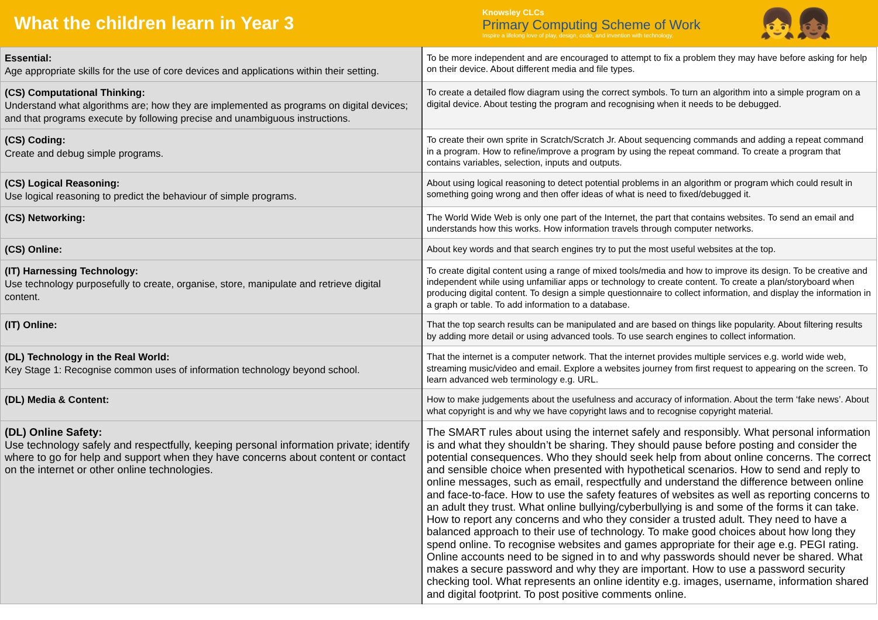What the children learn in Year 3
Knowsley CLCs
Primary Computing Scheme of Work
Inspire a lifelong love of play, design, code, and invention with technology.
👧👧🏾
| Essential: Age appropriate skills for the use of core devices and applications within their setting. | To be more independent and are encouraged to attempt to fix a problem they may have before asking for help on their device. About different media and file types. |
| (CS) Computational Thinking: Understand what algorithms are; how they are implemented as programs on digital devices; and that programs execute by following precise and unambiguous instructions. | To create a detailed flow diagram using the correct symbols. To turn an algorithm into a simple program on a digital device. About testing the program and recognising when it needs to be debugged. |
| (CS) Coding: Create and debug simple programs. | To create their own sprite in Scratch/Scratch Jr. About sequencing commands and adding a repeat command in a program. How to refine/improve a program by using the repeat command. To create a program that contains variables, selection, inputs and outputs. |
| (CS) Logical Reasoning: Use logical reasoning to predict the behaviour of simple programs. | About using logical reasoning to detect potential problems in an algorithm or program which could result in something going wrong and then offer ideas of what is need to fixed/debugged it. |
| (CS) Networking: | The World Wide Web is only one part of the Internet, the part that contains websites. To send an email and understands how this works. How information travels through computer networks. |
| (CS) Online: | About key words and that search engines try to put the most useful websites at the top. |
| (IT) Harnessing Technology: Use technology purposefully to create, organise, store, manipulate and retrieve digital content. | To create digital content using a range of mixed tools/media and how to improve its design. To be creative and independent while using unfamiliar apps or technology to create content. To create a plan/storyboard when producing digital content. To design a simple questionnaire to collect information, and display the information in a graph or table. To add information to a database. |
| (IT) Online: | That the top search results can be manipulated and are based on things like popularity. About filtering results by adding more detail or using advanced tools. To use search engines to collect information. |
| (DL) Technology in the Real World: Key Stage 1: Recognise common uses of information technology beyond school. | That the internet is a computer network. That the internet provides multiple services e.g. world wide web, streaming music/video and email. Explore a websites journey from first request to appearing on the screen. To learn advanced web terminology e.g. URL. |
| (DL) Media & Content: | How to make judgements about the usefulness and accuracy of information. About the term ‘fake news’. About what copyright is and why we have copyright laws and to recognise copyright material. |
| (DL) Online Safety: Use technology safely and respectfully, keeping personal information private; identify where to go for help and support when they have concerns about content or contact on the internet or other online technologies. | The SMART rules about using the internet safely and responsibly. What personal information is and what they shouldn’t be sharing. They should pause before posting and consider the potential consequences. Who they should seek help from about online concerns. The correct and sensible choice when presented with hypothetical scenarios. How to send and reply to online messages, such as email, respectfully and understand the difference between online and face-to-face. How to use the safety features of websites as well as reporting concerns to an adult they trust. What online bullying/cyberbullying is and some of the forms it can take. How to report any concerns and who they consider a trusted adult. They need to have a balanced approach to their use of technology. To make good choices about how long they spend online. To recognise websites and games appropriate for their age e.g. PEGI rating. Online accounts need to be signed in to and why passwords should never be shared. What makes a secure password and why they are important. How to use a password security checking tool. What represents an online identity e.g. images, username, information shared and digital footprint. To post positive comments online. |